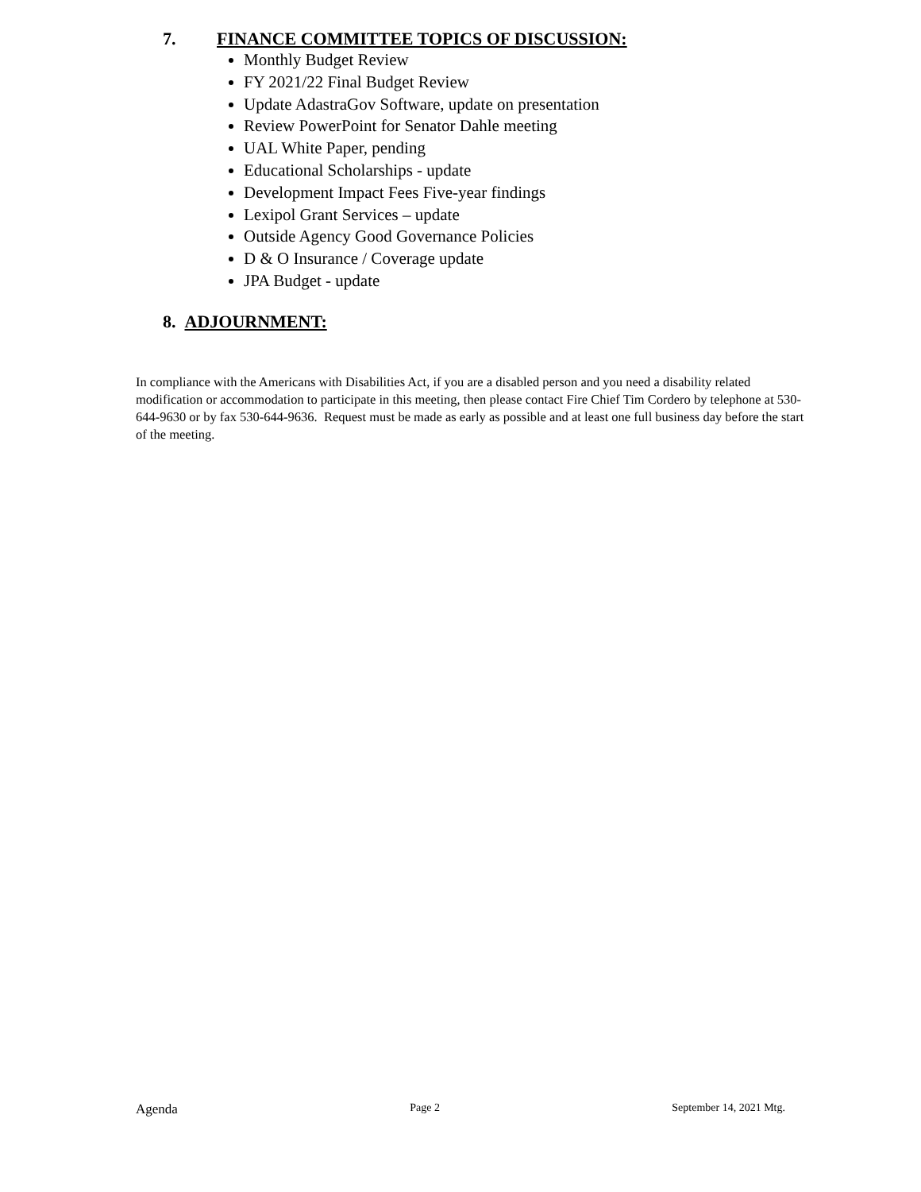7. FINANCE COMMITTEE TOPICS OF DISCUSSION:
Monthly Budget Review
FY 2021/22 Final Budget Review
Update AdastraGov Software, update on presentation
Review PowerPoint for Senator Dahle meeting
UAL White Paper, pending
Educational Scholarships - update
Development Impact Fees Five-year findings
Lexipol Grant Services – update
Outside Agency Good Governance Policies
D & O Insurance / Coverage update
JPA Budget - update
8. ADJOURNMENT:
In compliance with the Americans with Disabilities Act, if you are a disabled person and you need a disability related modification or accommodation to participate in this meeting, then please contact Fire Chief Tim Cordero by telephone at 530-644-9630 or by fax 530-644-9636. Request must be made as early as possible and at least one full business day before the start of the meeting.
Agenda Page 2 September 14, 2021 Mtg.